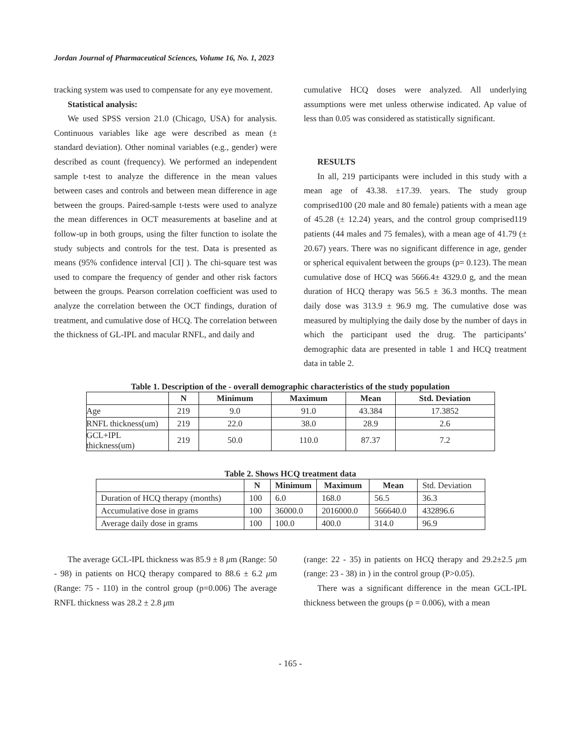Jordan Journal of Pharmaceutical Sciences, Volume 16, No. 1, 2023
tracking system was used to compensate for any eye movement.
Statistical analysis:
We used SPSS version 21.0 (Chicago, USA) for analysis. Continuous variables like age were described as mean (± standard deviation). Other nominal variables (e.g., gender) were described as count (frequency). We performed an independent sample t-test to analyze the difference in the mean values between cases and controls and between mean difference in age between the groups. Paired-sample t-tests were used to analyze the mean differences in OCT measurements at baseline and at follow-up in both groups, using the filter function to isolate the study subjects and controls for the test. Data is presented as means (95% confidence interval [CI] ). The chi-square test was used to compare the frequency of gender and other risk factors between the groups. Pearson correlation coefficient was used to analyze the correlation between the OCT findings, duration of treatment, and cumulative dose of HCQ. The correlation between the thickness of GL-IPL and macular RNFL, and daily and
cumulative HCQ doses were analyzed. All underlying assumptions were met unless otherwise indicated. Ap value of less than 0.05 was considered as statistically significant.
RESULTS
In all, 219 participants were included in this study with a mean age of 43.38. ±17.39. years. The study group comprised100 (20 male and 80 female) patients with a mean age of 45.28 (± 12.24) years, and the control group comprised119 patients (44 males and 75 females), with a mean age of 41.79 (± 20.67) years. There was no significant difference in age, gender or spherical equivalent between the groups (p= 0.123). The mean cumulative dose of HCQ was 5666.4± 4329.0 g, and the mean duration of HCQ therapy was 56.5 ± 36.3 months. The mean daily dose was 313.9 ± 96.9 mg. The cumulative dose was measured by multiplying the daily dose by the number of days in which the participant used the drug. The participants’ demographic data are presented in table 1 and HCQ treatment data in table 2.
Table 1. Description of the - overall demographic characteristics of the study population
| | N | Minimum | Maximum | Mean | Std. Deviation |
| --- | --- | --- | --- | --- | --- |
| Age | 219 | 9.0 | 91.0 | 43.384 | 17.3852 |
| RNFL thickness(um) | 219 | 22.0 | 38.0 | 28.9 | 2.6 |
| GCL+IPL thickness(um) | 219 | 50.0 | 110.0 | 87.37 | 7.2 |
Table 2. Shows HCQ treatment data
| | N | Minimum | Maximum | Mean | Std. Deviation |
| Duration of HCQ therapy (months) | 100 | 6.0 | 168.0 | 56.5 | 36.3 |
| Accumulative dose in grams | 100 | 36000.0 | 2016000.0 | 566640.0 | 432896.6 |
| Average daily dose in grams | 100 | 100.0 | 400.0 | 314.0 | 96.9 |
The average GCL-IPL thickness was 85.9 ± 8 μm (Range: 50 - 98) in patients on HCQ therapy compared to 88.6 ± 6.2 μm (Range: 75 - 110) in the control group (p=0.006) The average RNFL thickness was 28.2 ± 2.8 μm
(range: 22 - 35) in patients on HCQ therapy and 29.2±2.5 μm (range: 23 - 38) in ) in the control group (P>0.05).
There was a significant difference in the mean GCL-IPL thickness between the groups (p = 0.006), with a mean
- 165 -